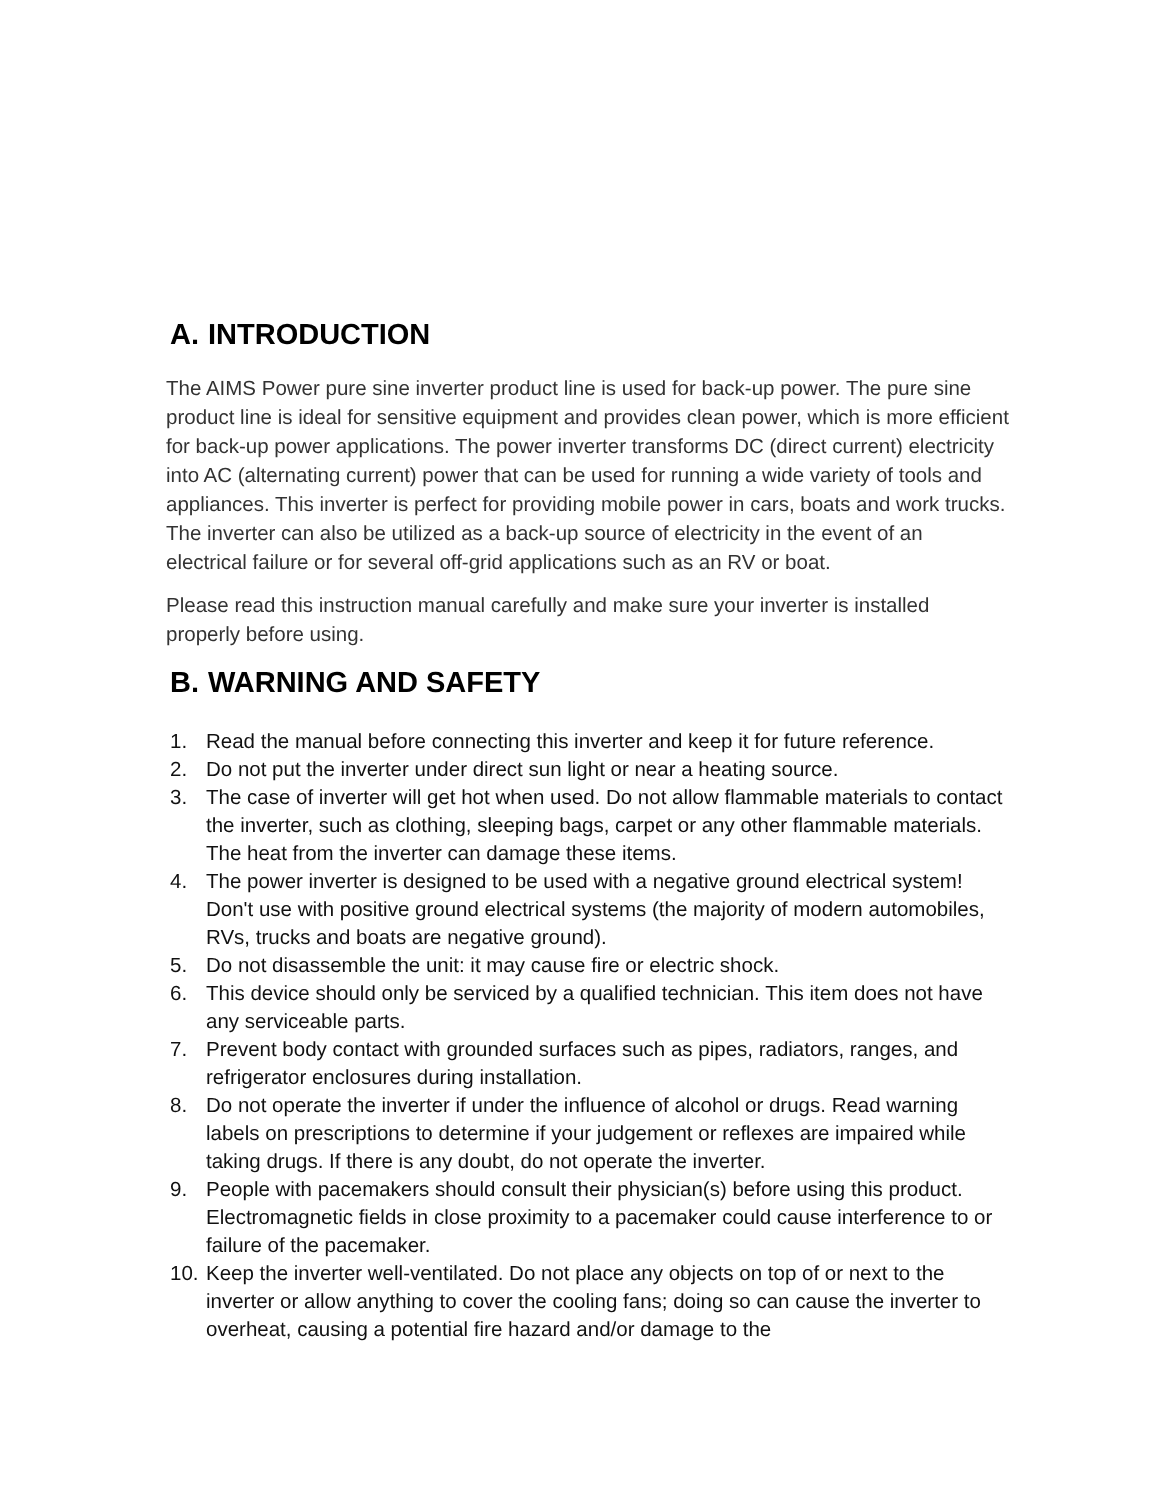A. INTRODUCTION
The AIMS Power pure sine inverter product line is used for back-up power. The pure sine product line is ideal for sensitive equipment and provides clean power, which is more efficient for back-up power applications. The power inverter transforms DC (direct current) electricity into AC (alternating current) power that can be used for running a wide variety of tools and appliances. This inverter is perfect for providing mobile power in cars, boats and work trucks. The inverter can also be utilized as a back-up source of electricity in the event of an electrical failure or for several off-grid applications such as an RV or boat.
Please read this instruction manual carefully and make sure your inverter is installed properly before using.
B. WARNING AND SAFETY
1. Read the manual before connecting this inverter and keep it for future reference.
2. Do not put the inverter under direct sun light or near a heating source.
3. The case of inverter will get hot when used. Do not allow flammable materials to contact the inverter, such as clothing, sleeping bags, carpet or any other flammable materials. The heat from the inverter can damage these items.
4. The power inverter is designed to be used with a negative ground electrical system! Don't use with positive ground electrical systems (the majority of modern automobiles, RVs, trucks and boats are negative ground).
5. Do not disassemble the unit: it may cause fire or electric shock.
6. This device should only be serviced by a qualified technician. This item does not have any serviceable parts.
7. Prevent body contact with grounded surfaces such as pipes, radiators, ranges, and refrigerator enclosures during installation.
8. Do not operate the inverter if under the influence of alcohol or drugs. Read warning labels on prescriptions to determine if your judgement or reflexes are impaired while taking drugs. If there is any doubt, do not operate the inverter.
9. People with pacemakers should consult their physician(s) before using this product. Electromagnetic fields in close proximity to a pacemaker could cause interference to or failure of the pacemaker.
10. Keep the inverter well-ventilated. Do not place any objects on top of or next to the inverter or allow anything to cover the cooling fans; doing so can cause the inverter to overheat, causing a potential fire hazard and/or damage to the